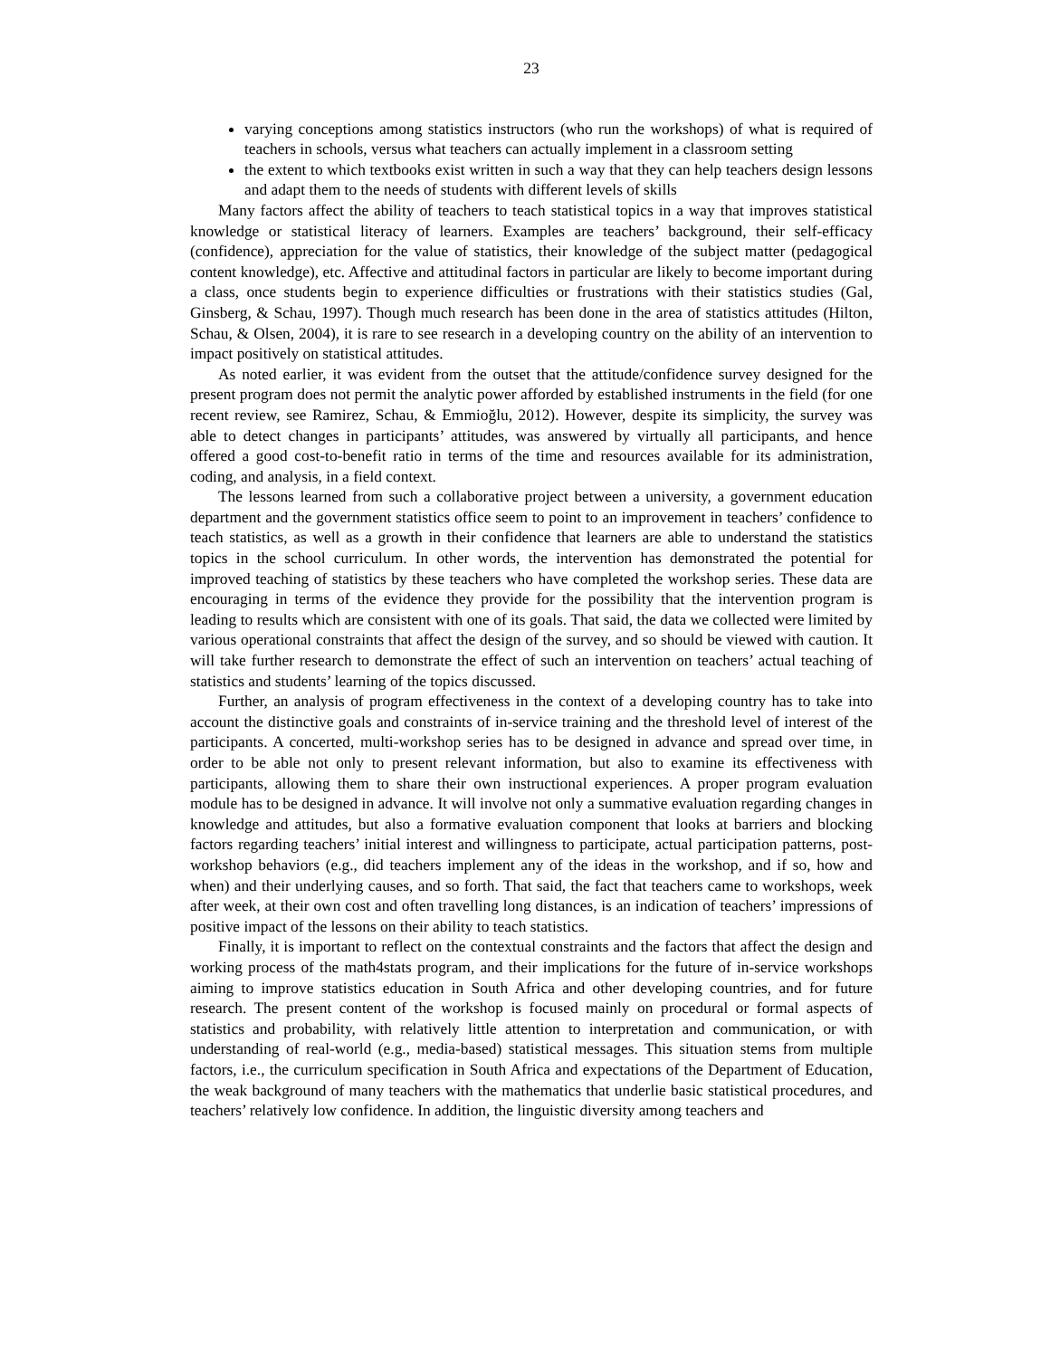23
varying conceptions among statistics instructors (who run the workshops) of what is required of teachers in schools, versus what teachers can actually implement in a classroom setting
the extent to which textbooks exist written in such a way that they can help teachers design lessons and adapt them to the needs of students with different levels of skills
Many factors affect the ability of teachers to teach statistical topics in a way that improves statistical knowledge or statistical literacy of learners. Examples are teachers’ background, their self-efficacy (confidence), appreciation for the value of statistics, their knowledge of the subject matter (pedagogical content knowledge), etc. Affective and attitudinal factors in particular are likely to become important during a class, once students begin to experience difficulties or frustrations with their statistics studies (Gal, Ginsberg, & Schau, 1997). Though much research has been done in the area of statistics attitudes (Hilton, Schau, & Olsen, 2004), it is rare to see research in a developing country on the ability of an intervention to impact positively on statistical attitudes.
As noted earlier, it was evident from the outset that the attitude/confidence survey designed for the present program does not permit the analytic power afforded by established instruments in the field (for one recent review, see Ramirez, Schau, & Emmioğlu, 2012). However, despite its simplicity, the survey was able to detect changes in participants’ attitudes, was answered by virtually all participants, and hence offered a good cost-to-benefit ratio in terms of the time and resources available for its administration, coding, and analysis, in a field context.
The lessons learned from such a collaborative project between a university, a government education department and the government statistics office seem to point to an improvement in teachers’ confidence to teach statistics, as well as a growth in their confidence that learners are able to understand the statistics topics in the school curriculum. In other words, the intervention has demonstrated the potential for improved teaching of statistics by these teachers who have completed the workshop series. These data are encouraging in terms of the evidence they provide for the possibility that the intervention program is leading to results which are consistent with one of its goals. That said, the data we collected were limited by various operational constraints that affect the design of the survey, and so should be viewed with caution. It will take further research to demonstrate the effect of such an intervention on teachers’ actual teaching of statistics and students’ learning of the topics discussed.
Further, an analysis of program effectiveness in the context of a developing country has to take into account the distinctive goals and constraints of in-service training and the threshold level of interest of the participants. A concerted, multi-workshop series has to be designed in advance and spread over time, in order to be able not only to present relevant information, but also to examine its effectiveness with participants, allowing them to share their own instructional experiences. A proper program evaluation module has to be designed in advance. It will involve not only a summative evaluation regarding changes in knowledge and attitudes, but also a formative evaluation component that looks at barriers and blocking factors regarding teachers’ initial interest and willingness to participate, actual participation patterns, post-workshop behaviors (e.g., did teachers implement any of the ideas in the workshop, and if so, how and when) and their underlying causes, and so forth. That said, the fact that teachers came to workshops, week after week, at their own cost and often travelling long distances, is an indication of teachers’ impressions of positive impact of the lessons on their ability to teach statistics.
Finally, it is important to reflect on the contextual constraints and the factors that affect the design and working process of the math4stats program, and their implications for the future of in-service workshops aiming to improve statistics education in South Africa and other developing countries, and for future research. The present content of the workshop is focused mainly on procedural or formal aspects of statistics and probability, with relatively little attention to interpretation and communication, or with understanding of real-world (e.g., media-based) statistical messages. This situation stems from multiple factors, i.e., the curriculum specification in South Africa and expectations of the Department of Education, the weak background of many teachers with the mathematics that underlie basic statistical procedures, and teachers’ relatively low confidence. In addition, the linguistic diversity among teachers and